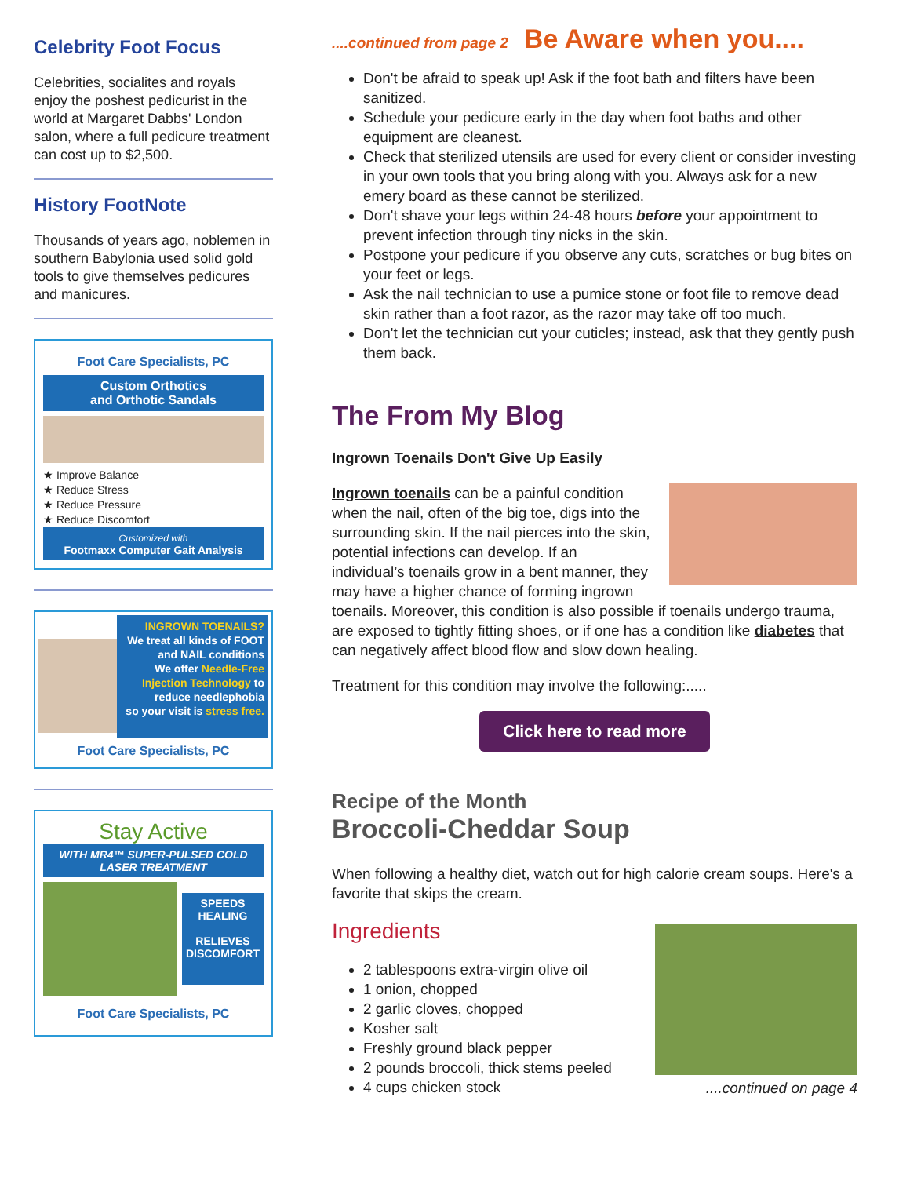Celebrity Foot Focus
Celebrities, socialites and royals enjoy the poshest pedicurist in the world at Margaret Dabbs' London salon, where a full pedicure treatment can cost up to $2,500.
History FootNote
Thousands of years ago, noblemen in southern Babylonia used solid gold tools to give themselves pedicures and manicures.
Foot Care Specialists, PC
Custom Orthotics
and Orthotic Sandals
★ Improve Balance
★ Reduce Stress
★ Reduce Pressure
★ Reduce Discomfort
Customized with
Footmaxx Computer Gait Analysis
INGROWN TOENAILS?
We treat all kinds of FOOT and NAIL conditions
We offer Needle-Free Injection Technology to reduce needlephobia
so your visit is stress free.
Foot Care Specialists, PC
Stay Active
WITH MR4™ SUPER-PULSED COLD LASER TREATMENT
SPEEDS HEALING
RELIEVES DISCOMFORT
Foot Care Specialists, PC
....continued from page 2 Be Aware when you....
Don't be afraid to speak up! Ask if the foot bath and filters have been sanitized.
Schedule your pedicure early in the day when foot baths and other equipment are cleanest.
Check that sterilized utensils are used for every client or consider investing in your own tools that you bring along with you. Always ask for a new emery board as these cannot be sterilized.
Don't shave your legs within 24-48 hours before your appointment to prevent infection through tiny nicks in the skin.
Postpone your pedicure if you observe any cuts, scratches or bug bites on your feet or legs.
Ask the nail technician to use a pumice stone or foot file to remove dead skin rather than a foot razor, as the razor may take off too much.
Don't let the technician cut your cuticles; instead, ask that they gently push them back.
The From My Blog
Ingrown Toenails Don't Give Up Easily
Ingrown toenails can be a painful condition when the nail, often of the big toe, digs into the surrounding skin. If the nail pierces into the skin, potential infections can develop. If an individual’s toenails grow in a bent manner, they may have a higher chance of forming ingrown toenails. Moreover, this condition is also possible if toenails undergo trauma, are exposed to tightly fitting shoes, or if one has a condition like diabetes that can negatively affect blood flow and slow down healing.
Treatment for this condition may involve the following:.....
Click here to read more
Recipe of the Month
Broccoli-Cheddar Soup
When following a healthy diet, watch out for high calorie cream soups. Here's a favorite that skips the cream.
....continued on page 4
Ingredients
2 tablespoons extra-virgin olive oil
1 onion, chopped
2 garlic cloves, chopped
Kosher salt
Freshly ground black pepper
2 pounds broccoli, thick stems peeled
4 cups chicken stock